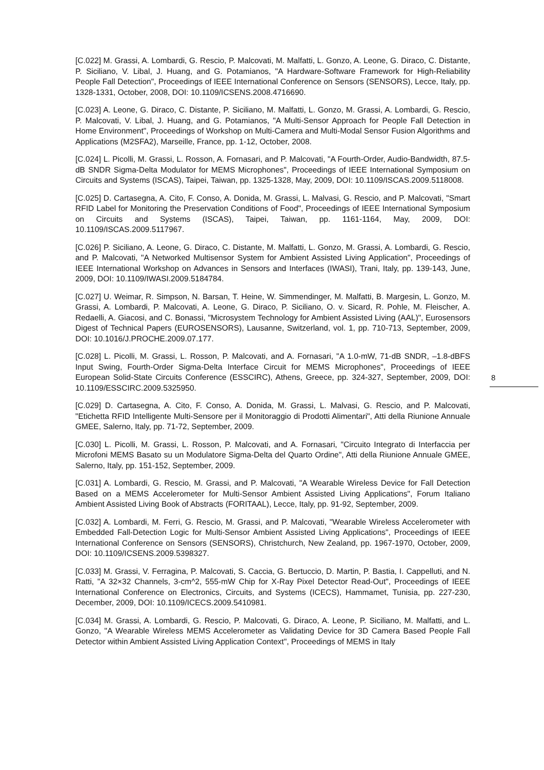[C.022] M. Grassi, A. Lombardi, G. Rescio, P. Malcovati, M. Malfatti, L. Gonzo, A. Leone, G. Diraco, C. Distante, P. Siciliano, V. Libal, J. Huang, and G. Potamianos, "A Hardware-Software Framework for High-Reliability People Fall Detection", Proceedings of IEEE International Conference on Sensors (SENSORS), Lecce, Italy, pp. 1328-1331, October, 2008, DOI: 10.1109/ICSENS.2008.4716690.
[C.023] A. Leone, G. Diraco, C. Distante, P. Siciliano, M. Malfatti, L. Gonzo, M. Grassi, A. Lombardi, G. Rescio, P. Malcovati, V. Libal, J. Huang, and G. Potamianos, "A Multi-Sensor Approach for People Fall Detection in Home Environment", Proceedings of Workshop on Multi-Camera and Multi-Modal Sensor Fusion Algorithms and Applications (M2SFA2), Marseille, France, pp. 1-12, October, 2008.
[C.024] L. Picolli, M. Grassi, L. Rosson, A. Fornasari, and P. Malcovati, "A Fourth-Order, Audio-Bandwidth, 87.5-dB SNDR Sigma-Delta Modulator for MEMS Microphones", Proceedings of IEEE International Symposium on Circuits and Systems (ISCAS), Taipei, Taiwan, pp. 1325-1328, May, 2009, DOI: 10.1109/ISCAS.2009.5118008.
[C.025] D. Cartasegna, A. Cito, F. Conso, A. Donida, M. Grassi, L. Malvasi, G. Rescio, and P. Malcovati, "Smart RFID Label for Monitoring the Preservation Conditions of Food", Proceedings of IEEE International Symposium on Circuits and Systems (ISCAS), Taipei, Taiwan, pp. 1161-1164, May, 2009, DOI: 10.1109/ISCAS.2009.5117967.
[C.026] P. Siciliano, A. Leone, G. Diraco, C. Distante, M. Malfatti, L. Gonzo, M. Grassi, A. Lombardi, G. Rescio, and P. Malcovati, "A Networked Multisensor System for Ambient Assisted Living Application", Proceedings of IEEE International Workshop on Advances in Sensors and Interfaces (IWASI), Trani, Italy, pp. 139-143, June, 2009, DOI: 10.1109/IWASI.2009.5184784.
[C.027] U. Weimar, R. Simpson, N. Barsan, T. Heine, W. Simmendinger, M. Malfatti, B. Margesin, L. Gonzo, M. Grassi, A. Lombardi, P. Malcovati, A. Leone, G. Diraco, P. Siciliano, O. v. Sicard, R. Pohle, M. Fleischer, A. Redaelli, A. Giacosi, and C. Bonassi, "Microsystem Technology for Ambient Assisted Living (AAL)", Eurosensors Digest of Technical Papers (EUROSENSORS), Lausanne, Switzerland, vol. 1, pp. 710-713, September, 2009, DOI: 10.1016/J.PROCHE.2009.07.177.
[C.028] L. Picolli, M. Grassi, L. Rosson, P. Malcovati, and A. Fornasari, "A 1.0-mW, 71-dB SNDR, –1.8-dBFS Input Swing, Fourth-Order Sigma-Delta Interface Circuit for MEMS Microphones", Proceedings of IEEE European Solid-State Circuits Conference (ESSCIRC), Athens, Greece, pp. 324-327, September, 2009, DOI: 10.1109/ESSCIRC.2009.5325950.
[C.029] D. Cartasegna, A. Cito, F. Conso, A. Donida, M. Grassi, L. Malvasi, G. Rescio, and P. Malcovati, "Etichetta RFID Intelligente Multi-Sensore per il Monitoraggio di Prodotti Alimentari", Atti della Riunione Annuale GMEE, Salerno, Italy, pp. 71-72, September, 2009.
[C.030] L. Picolli, M. Grassi, L. Rosson, P. Malcovati, and A. Fornasari, "Circuito Integrato di Interfaccia per Microfoni MEMS Basato su un Modulatore Sigma-Delta del Quarto Ordine", Atti della Riunione Annuale GMEE, Salerno, Italy, pp. 151-152, September, 2009.
[C.031] A. Lombardi, G. Rescio, M. Grassi, and P. Malcovati, "A Wearable Wireless Device for Fall Detection Based on a MEMS Accelerometer for Multi-Sensor Ambient Assisted Living Applications", Forum Italiano Ambient Assisted Living Book of Abstracts (FORITAAL), Lecce, Italy, pp. 91-92, September, 2009.
[C.032] A. Lombardi, M. Ferri, G. Rescio, M. Grassi, and P. Malcovati, "Wearable Wireless Accelerometer with Embedded Fall-Detection Logic for Multi-Sensor Ambient Assisted Living Applications", Proceedings of IEEE International Conference on Sensors (SENSORS), Christchurch, New Zealand, pp. 1967-1970, October, 2009, DOI: 10.1109/ICSENS.2009.5398327.
[C.033] M. Grassi, V. Ferragina, P. Malcovati, S. Caccia, G. Bertuccio, D. Martin, P. Bastia, I. Cappelluti, and N. Ratti, "A 32×32 Channels, 3-cm^2, 555-mW Chip for X-Ray Pixel Detector Read-Out", Proceedings of IEEE International Conference on Electronics, Circuits, and Systems (ICECS), Hammamet, Tunisia, pp. 227-230, December, 2009, DOI: 10.1109/ICECS.2009.5410981.
[C.034] M. Grassi, A. Lombardi, G. Rescio, P. Malcovati, G. Diraco, A. Leone, P. Siciliano, M. Malfatti, and L. Gonzo, "A Wearable Wireless MEMS Accelerometer as Validating Device for 3D Camera Based People Fall Detector within Ambient Assisted Living Application Context", Proceedings of MEMS in Italy
8